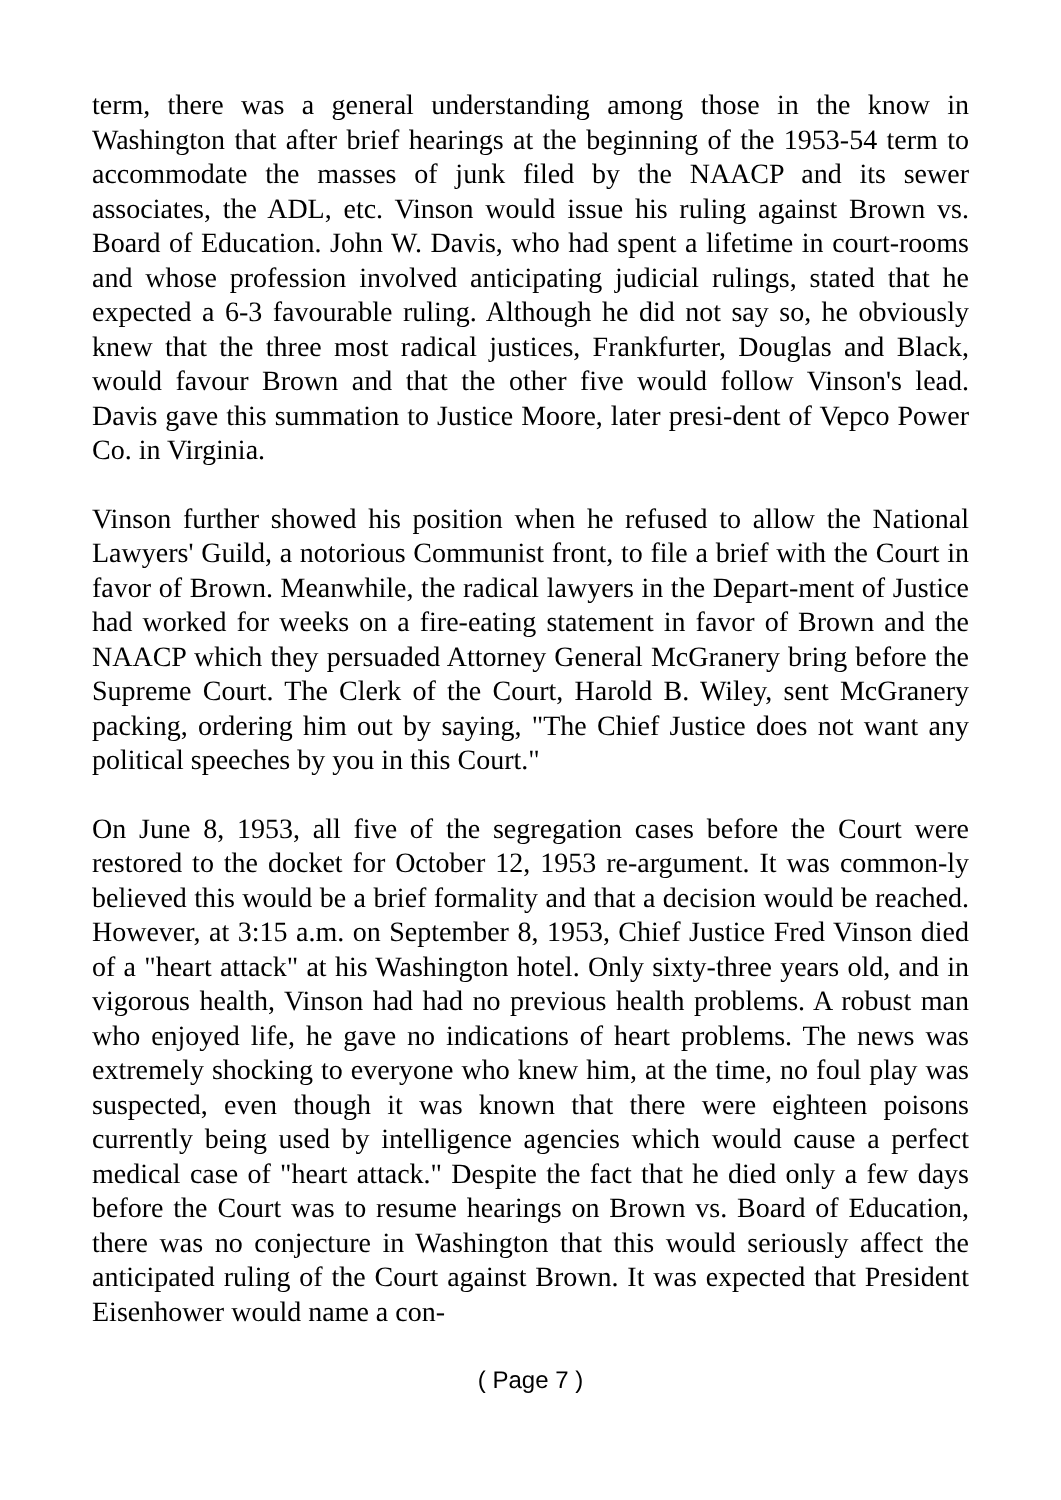term, there was a general understanding among those in the know in Washington that after brief hearings at the beginning of the 1953-54 term to accommodate the masses of junk filed by the NAACP and its sewer associates, the ADL, etc. Vinson would issue his ruling against Brown vs. Board of Education. John W. Davis, who had spent a lifetime in court-rooms and whose profession involved anticipating judicial rulings, stated that he expected a 6-3 favourable ruling. Although he did not say so, he obviously knew that the three most radical justices, Frankfurter, Douglas and Black, would favour Brown and that the other five would follow Vinson's lead. Davis gave this summation to Justice Moore, later presi-dent of Vepco Power Co. in Virginia.
Vinson further showed his position when he refused to allow the National Lawyers' Guild, a notorious Communist front, to file a brief with the Court in favor of Brown. Meanwhile, the radical lawyers in the Depart-ment of Justice had worked for weeks on a fire-eating statement in favor of Brown and the NAACP which they persuaded Attorney General McGranery bring before the Supreme Court. The Clerk of the Court, Harold B. Wiley, sent McGranery packing, ordering him out by saying, "The Chief Justice does not want any political speeches by you in this Court."
On June 8, 1953, all five of the segregation cases before the Court were restored to the docket for October 12, 1953 re-argument. It was common-ly believed this would be a brief formality and that a decision would be reached. However, at 3:15 a.m. on September 8, 1953, Chief Justice Fred Vinson died of a "heart attack" at his Washington hotel. Only sixty-three years old, and in vigorous health, Vinson had had no previous health problems. A robust man who enjoyed life, he gave no indications of heart problems. The news was extremely shocking to everyone who knew him, at the time, no foul play was suspected, even though it was known that there were eighteen poisons currently being used by intelligence agencies which would cause a perfect medical case of "heart attack." Despite the fact that he died only a few days before the Court was to resume hearings on Brown vs. Board of Education, there was no conjecture in Washington that this would seriously affect the anticipated ruling of the Court against Brown. It was expected that President Eisenhower would name a con-
( Page 7 )